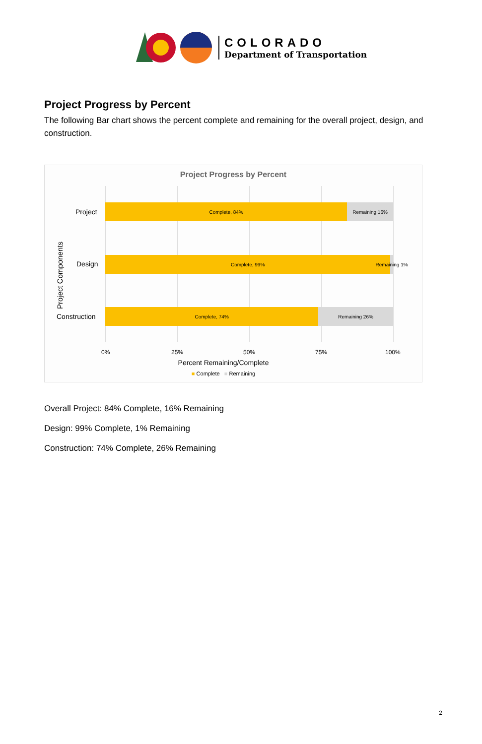COLORADO
Department of Transportation
Project Progress by Percent
The following Bar chart shows the percent complete and remaining for the overall project, design, and construction.
Project Progress by Percent
Project Components
Complete, 84% Remaining 16%
Complete, 99% Remaining 1%
Complete, 74% Remaining 26%
Project
Design
Construction
0% 25% 50% 75% 100%
Percent Remaining/Complete
■ Complete ■ Remaining
Overall Project: 84% Complete, 16% Remaining
Design: 99% Complete, 1% Remaining
Construction: 74% Complete, 26% Remaining
2